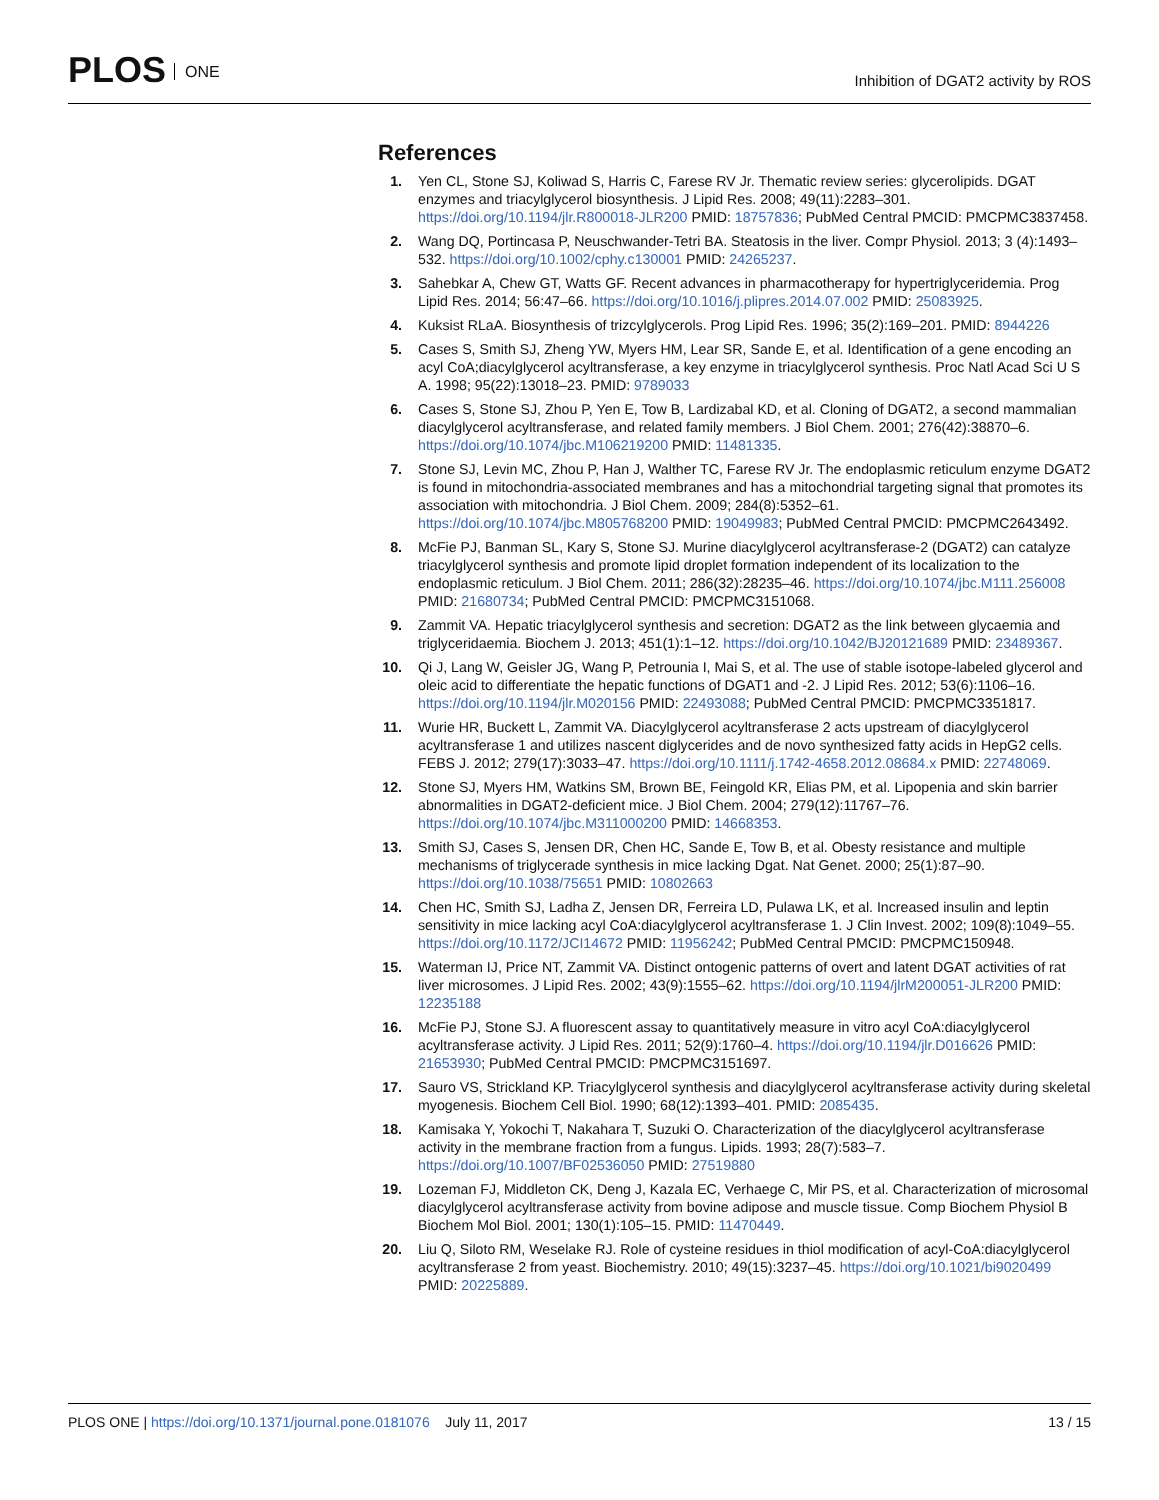PLOS ONE
Inhibition of DGAT2 activity by ROS
References
1. Yen CL, Stone SJ, Koliwad S, Harris C, Farese RV Jr. Thematic review series: glycerolipids. DGAT enzymes and triacylglycerol biosynthesis. J Lipid Res. 2008; 49(11):2283–301. https://doi.org/10.1194/jlr.R800018-JLR200 PMID: 18757836; PubMed Central PMCID: PMCPMC3837458.
2. Wang DQ, Portincasa P, Neuschwander-Tetri BA. Steatosis in the liver. Compr Physiol. 2013; 3 (4):1493–532. https://doi.org/10.1002/cphy.c130001 PMID: 24265237.
3. Sahebkar A, Chew GT, Watts GF. Recent advances in pharmacotherapy for hypertriglyceridemia. Prog Lipid Res. 2014; 56:47–66. https://doi.org/10.1016/j.plipres.2014.07.002 PMID: 25083925.
4. Kuksist RLaA. Biosynthesis of trizcylglycerols. Prog Lipid Res. 1996; 35(2):169–201. PMID: 8944226
5. Cases S, Smith SJ, Zheng YW, Myers HM, Lear SR, Sande E, et al. Identification of a gene encoding an acyl CoA;diacylglycerol acyltransferase, a key enzyme in triacylglycerol synthesis. Proc Natl Acad Sci U S A. 1998; 95(22):13018–23. PMID: 9789033
6. Cases S, Stone SJ, Zhou P, Yen E, Tow B, Lardizabal KD, et al. Cloning of DGAT2, a second mammalian diacylglycerol acyltransferase, and related family members. J Biol Chem. 2001; 276(42):38870–6. https://doi.org/10.1074/jbc.M106219200 PMID: 11481335.
7. Stone SJ, Levin MC, Zhou P, Han J, Walther TC, Farese RV Jr. The endoplasmic reticulum enzyme DGAT2 is found in mitochondria-associated membranes and has a mitochondrial targeting signal that promotes its association with mitochondria. J Biol Chem. 2009; 284(8):5352–61. https://doi.org/10.1074/jbc.M805768200 PMID: 19049983; PubMed Central PMCID: PMCPMC2643492.
8. McFie PJ, Banman SL, Kary S, Stone SJ. Murine diacylglycerol acyltransferase-2 (DGAT2) can catalyze triacylglycerol synthesis and promote lipid droplet formation independent of its localization to the endoplasmic reticulum. J Biol Chem. 2011; 286(32):28235–46. https://doi.org/10.1074/jbc.M111.256008 PMID: 21680734; PubMed Central PMCID: PMCPMC3151068.
9. Zammit VA. Hepatic triacylglycerol synthesis and secretion: DGAT2 as the link between glycaemia and triglyceridaemia. Biochem J. 2013; 451(1):1–12. https://doi.org/10.1042/BJ20121689 PMID: 23489367.
10. Qi J, Lang W, Geisler JG, Wang P, Petrounia I, Mai S, et al. The use of stable isotope-labeled glycerol and oleic acid to differentiate the hepatic functions of DGAT1 and -2. J Lipid Res. 2012; 53(6):1106–16. https://doi.org/10.1194/jlr.M020156 PMID: 22493088; PubMed Central PMCID: PMCPMC3351817.
11. Wurie HR, Buckett L, Zammit VA. Diacylglycerol acyltransferase 2 acts upstream of diacylglycerol acyltransferase 1 and utilizes nascent diglycerides and de novo synthesized fatty acids in HepG2 cells. FEBS J. 2012; 279(17):3033–47. https://doi.org/10.1111/j.1742-4658.2012.08684.x PMID: 22748069.
12. Stone SJ, Myers HM, Watkins SM, Brown BE, Feingold KR, Elias PM, et al. Lipopenia and skin barrier abnormalities in DGAT2-deficient mice. J Biol Chem. 2004; 279(12):11767–76. https://doi.org/10.1074/jbc.M311000200 PMID: 14668353.
13. Smith SJ, Cases S, Jensen DR, Chen HC, Sande E, Tow B, et al. Obesty resistance and multiple mechanisms of triglycerade synthesis in mice lacking Dgat. Nat Genet. 2000; 25(1):87–90. https://doi.org/10.1038/75651 PMID: 10802663
14. Chen HC, Smith SJ, Ladha Z, Jensen DR, Ferreira LD, Pulawa LK, et al. Increased insulin and leptin sensitivity in mice lacking acyl CoA:diacylglycerol acyltransferase 1. J Clin Invest. 2002; 109(8):1049–55. https://doi.org/10.1172/JCI14672 PMID: 11956242; PubMed Central PMCID: PMCPMC150948.
15. Waterman IJ, Price NT, Zammit VA. Distinct ontogenic patterns of overt and latent DGAT activities of rat liver microsomes. J Lipid Res. 2002; 43(9):1555–62. https://doi.org/10.1194/jlrM200051-JLR200 PMID: 12235188
16. McFie PJ, Stone SJ. A fluorescent assay to quantitatively measure in vitro acyl CoA:diacylglycerol acyltransferase activity. J Lipid Res. 2011; 52(9):1760–4. https://doi.org/10.1194/jlr.D016626 PMID: 21653930; PubMed Central PMCID: PMCPMC3151697.
17. Sauro VS, Strickland KP. Triacylglycerol synthesis and diacylglycerol acyltransferase activity during skeletal myogenesis. Biochem Cell Biol. 1990; 68(12):1393–401. PMID: 2085435.
18. Kamisaka Y, Yokochi T, Nakahara T, Suzuki O. Characterization of the diacylglycerol acyltransferase activity in the membrane fraction from a fungus. Lipids. 1993; 28(7):583–7. https://doi.org/10.1007/BF02536050 PMID: 27519880
19. Lozeman FJ, Middleton CK, Deng J, Kazala EC, Verhaege C, Mir PS, et al. Characterization of microsomal diacylglycerol acyltransferase activity from bovine adipose and muscle tissue. Comp Biochem Physiol B Biochem Mol Biol. 2001; 130(1):105–15. PMID: 11470449.
20. Liu Q, Siloto RM, Weselake RJ. Role of cysteine residues in thiol modification of acyl-CoA:diacylglycerol acyltransferase 2 from yeast. Biochemistry. 2010; 49(15):3237–45. https://doi.org/10.1021/bi9020499 PMID: 20225889.
PLOS ONE | https://doi.org/10.1371/journal.pone.0181076 July 11, 2017
13 / 15